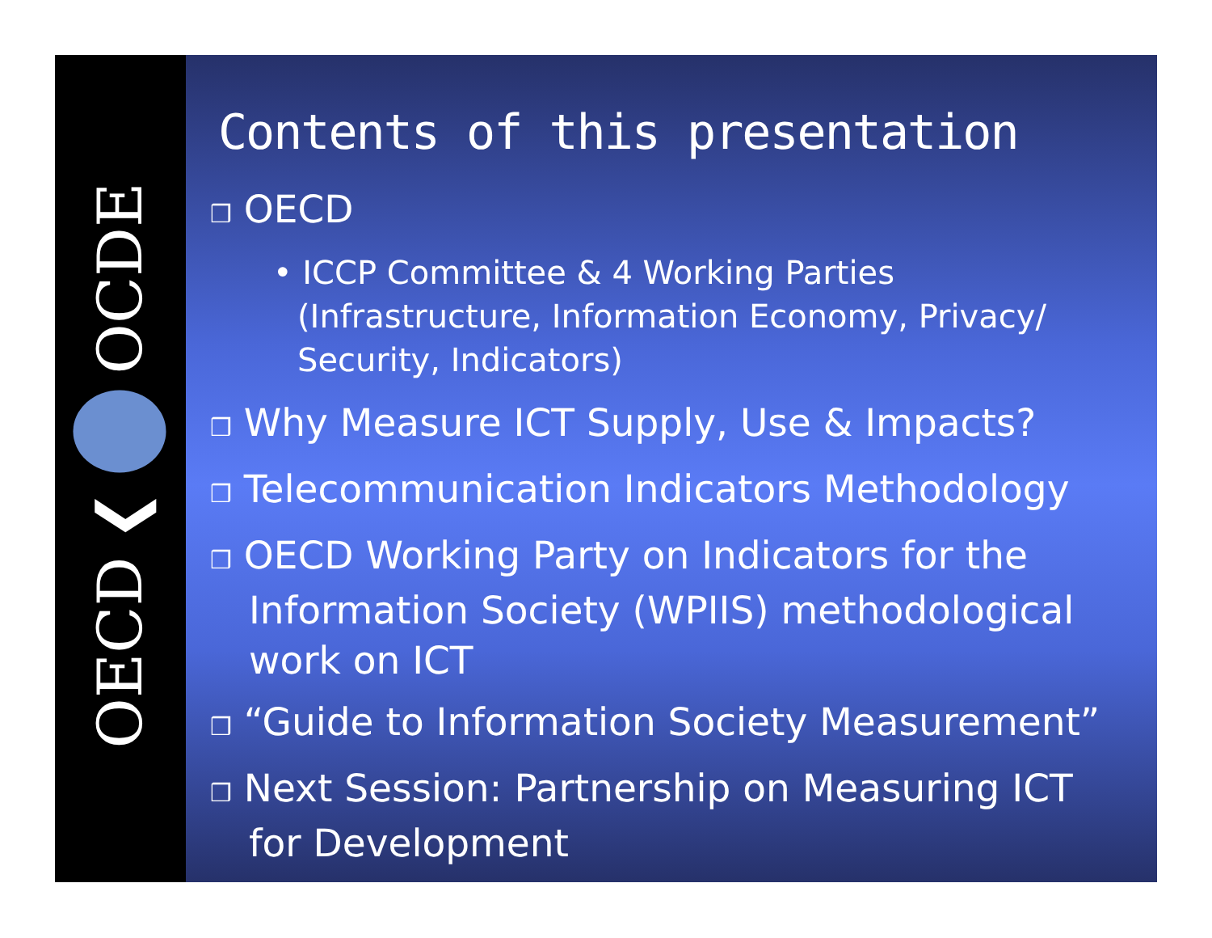OECD ❮ OCDE
Contents of this presentation
❒ OECD
• ICCP Committee & 4 Working Parties (Infrastructure, Information Economy, Privacy/ Security, Indicators)
❒ Why Measure ICT Supply, Use & Impacts?
❒ Telecommunication Indicators Methodology
❒ OECD Working Party on Indicators for the Information Society (WPIIS) methodological work on ICT
❒ “Guide to Information Society Measurement”
❒ Next Session: Partnership on Measuring ICT for Development